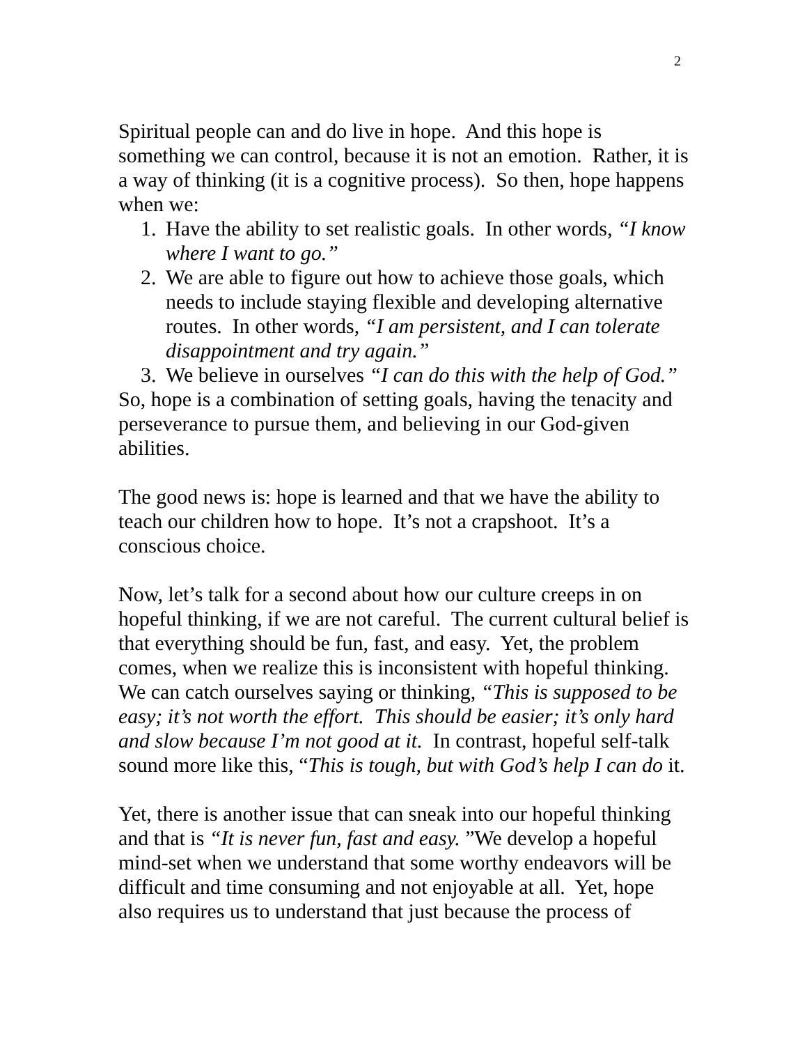2
Spiritual people can and do live in hope. And this hope is something we can control, because it is not an emotion. Rather, it is a way of thinking (it is a cognitive process). So then, hope happens when we:
1. Have the ability to set realistic goals. In other words, “I know where I want to go.”
2. We are able to figure out how to achieve those goals, which needs to include staying flexible and developing alternative routes. In other words, “I am persistent, and I can tolerate disappointment and try again.”
3. We believe in ourselves “I can do this with the help of God.”
So, hope is a combination of setting goals, having the tenacity and perseverance to pursue them, and believing in our God-given abilities.
The good news is: hope is learned and that we have the ability to teach our children how to hope. It’s not a crapshoot. It’s a conscious choice.
Now, let’s talk for a second about how our culture creeps in on hopeful thinking, if we are not careful. The current cultural belief is that everything should be fun, fast, and easy. Yet, the problem comes, when we realize this is inconsistent with hopeful thinking. We can catch ourselves saying or thinking, “This is supposed to be easy; it’s not worth the effort. This should be easier; it’s only hard and slow because I’m not good at it. In contrast, hopeful self-talk sound more like this, “This is tough, but with God’s help I can do it.
Yet, there is another issue that can sneak into our hopeful thinking and that is “It is never fun, fast and easy. ”We develop a hopeful mind-set when we understand that some worthy endeavors will be difficult and time consuming and not enjoyable at all. Yet, hope also requires us to understand that just because the process of